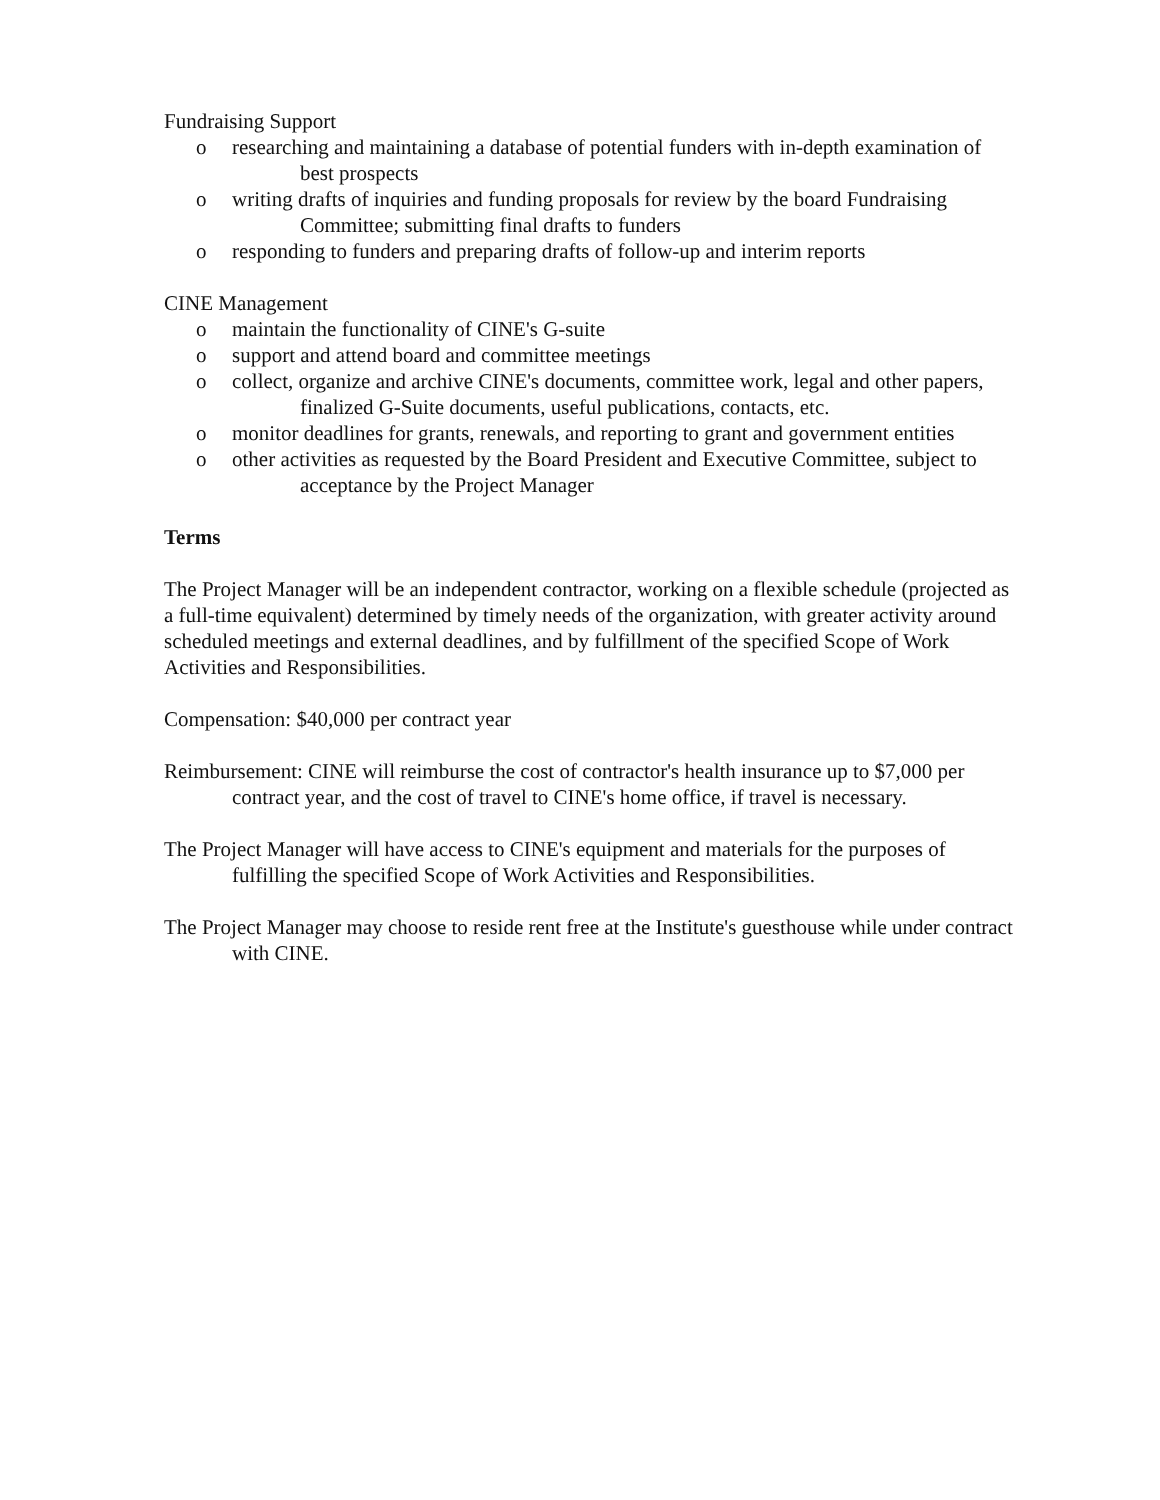Fundraising Support
o researching and maintaining a database of potential funders with in-depth examination of best prospects
o writing drafts of inquiries and funding proposals for review by the board Fundraising Committee; submitting final drafts to funders
o responding to funders and preparing drafts of follow-up and interim reports
CINE Management
o maintain the functionality of CINE's G-suite
o support and attend board and committee meetings
o collect, organize and archive CINE's documents, committee work, legal and other papers, finalized G-Suite documents, useful publications, contacts, etc.
o monitor deadlines for grants, renewals, and reporting to grant and government entities
o other activities as requested by the Board President and Executive Committee, subject to acceptance by the Project Manager
Terms
The Project Manager will be an independent contractor, working on a flexible schedule (projected as a full-time equivalent) determined by timely needs of the organization, with greater activity around scheduled meetings and external deadlines, and by fulfillment of the specified Scope of Work Activities and Responsibilities.
Compensation: $40,000 per contract year
Reimbursement: CINE will reimburse the cost of contractor's health insurance up to $7,000 per contract year, and the cost of travel to CINE's home office, if travel is necessary.
The Project Manager will have access to CINE's equipment and materials for the purposes of fulfilling the specified Scope of Work Activities and Responsibilities.
The Project Manager may choose to reside rent free at the Institute's guesthouse while under contract with CINE.